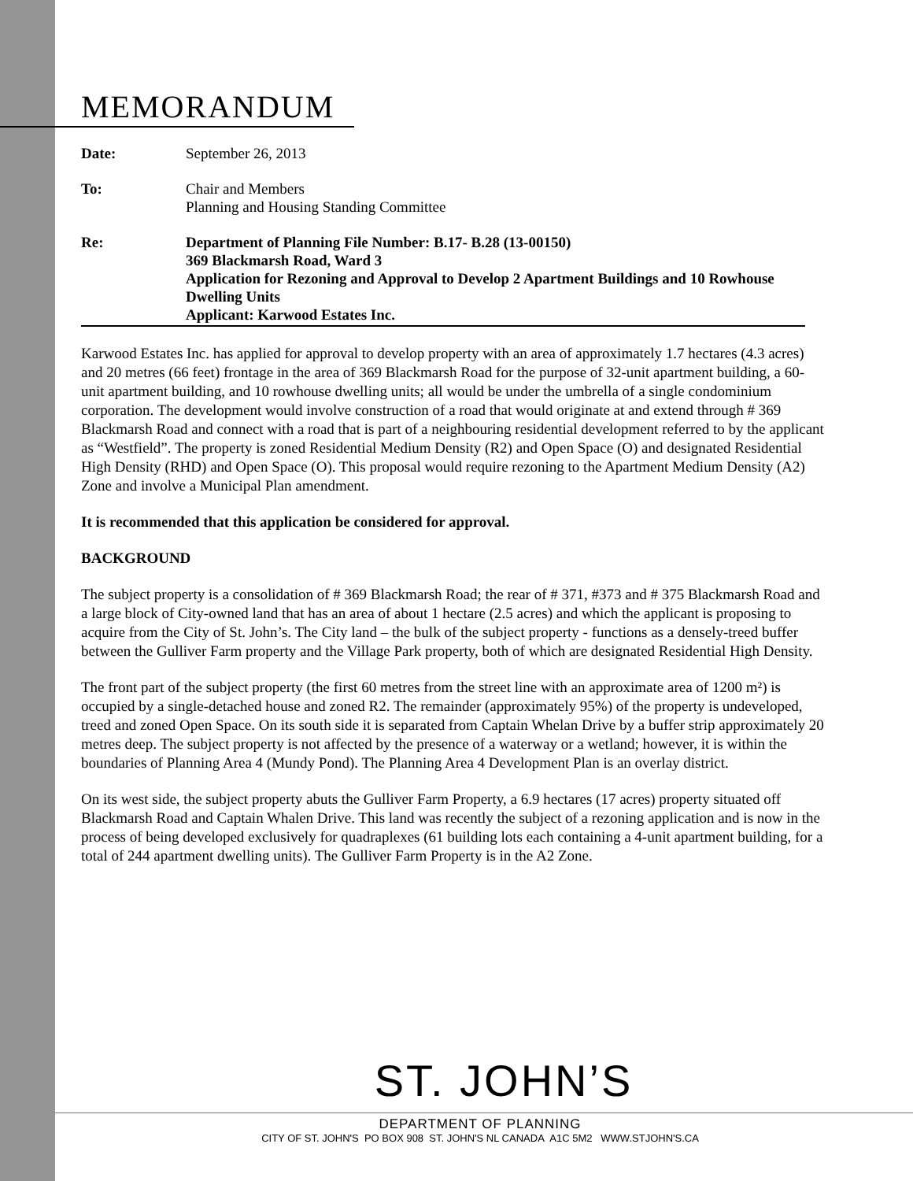MEMORANDUM
| Date: | September 26, 2013 |
| To: | Chair and Members Planning and Housing Standing Committee |
| Re: | Department of Planning File Number: B.17- B.28 (13-00150) 369 Blackmarsh Road, Ward 3 Application for Rezoning and Approval to Develop 2 Apartment Buildings and 10 Rowhouse Dwelling Units Applicant: Karwood Estates Inc. |
Karwood Estates Inc. has applied for approval to develop property with an area of approximately 1.7 hectares (4.3 acres) and 20 metres (66 feet) frontage in the area of 369 Blackmarsh Road for the purpose of 32-unit apartment building, a 60-unit apartment building, and 10 rowhouse dwelling units; all would be under the umbrella of a single condominium corporation. The development would involve construction of a road that would originate at and extend through # 369 Blackmarsh Road and connect with a road that is part of a neighbouring residential development referred to by the applicant as “Westfield”. The property is zoned Residential Medium Density (R2) and Open Space (O) and designated Residential High Density (RHD) and Open Space (O). This proposal would require rezoning to the Apartment Medium Density (A2) Zone and involve a Municipal Plan amendment.
It is recommended that this application be considered for approval.
BACKGROUND
The subject property is a consolidation of # 369 Blackmarsh Road; the rear of # 371, #373 and # 375 Blackmarsh Road and a large block of City-owned land that has an area of about 1 hectare (2.5 acres) and which the applicant is proposing to acquire from the City of St. John’s. The City land – the bulk of the subject property - functions as a densely-treed buffer between the Gulliver Farm property and the Village Park property, both of which are designated Residential High Density.
The front part of the subject property (the first 60 metres from the street line with an approximate area of 1200 m²) is occupied by a single-detached house and zoned R2. The remainder (approximately 95%) of the property is undeveloped, treed and zoned Open Space. On its south side it is separated from Captain Whelan Drive by a buffer strip approximately 20 metres deep. The subject property is not affected by the presence of a waterway or a wetland; however, it is within the boundaries of Planning Area 4 (Mundy Pond). The Planning Area 4 Development Plan is an overlay district.
On its west side, the subject property abuts the Gulliver Farm Property, a 6.9 hectares (17 acres) property situated off Blackmarsh Road and Captain Whalen Drive. This land was recently the subject of a rezoning application and is now in the process of being developed exclusively for quadraplexes (61 building lots each containing a 4-unit apartment building, for a total of 244 apartment dwelling units). The Gulliver Farm Property is in the A2 Zone.
ST. JOHN’S
DEPARTMENT OF PLANNING
CITY OF ST. JOHN'S PO BOX 908 ST. JOHN'S NL CANADA A1C 5M2 WWW.STJOHN'S.CA